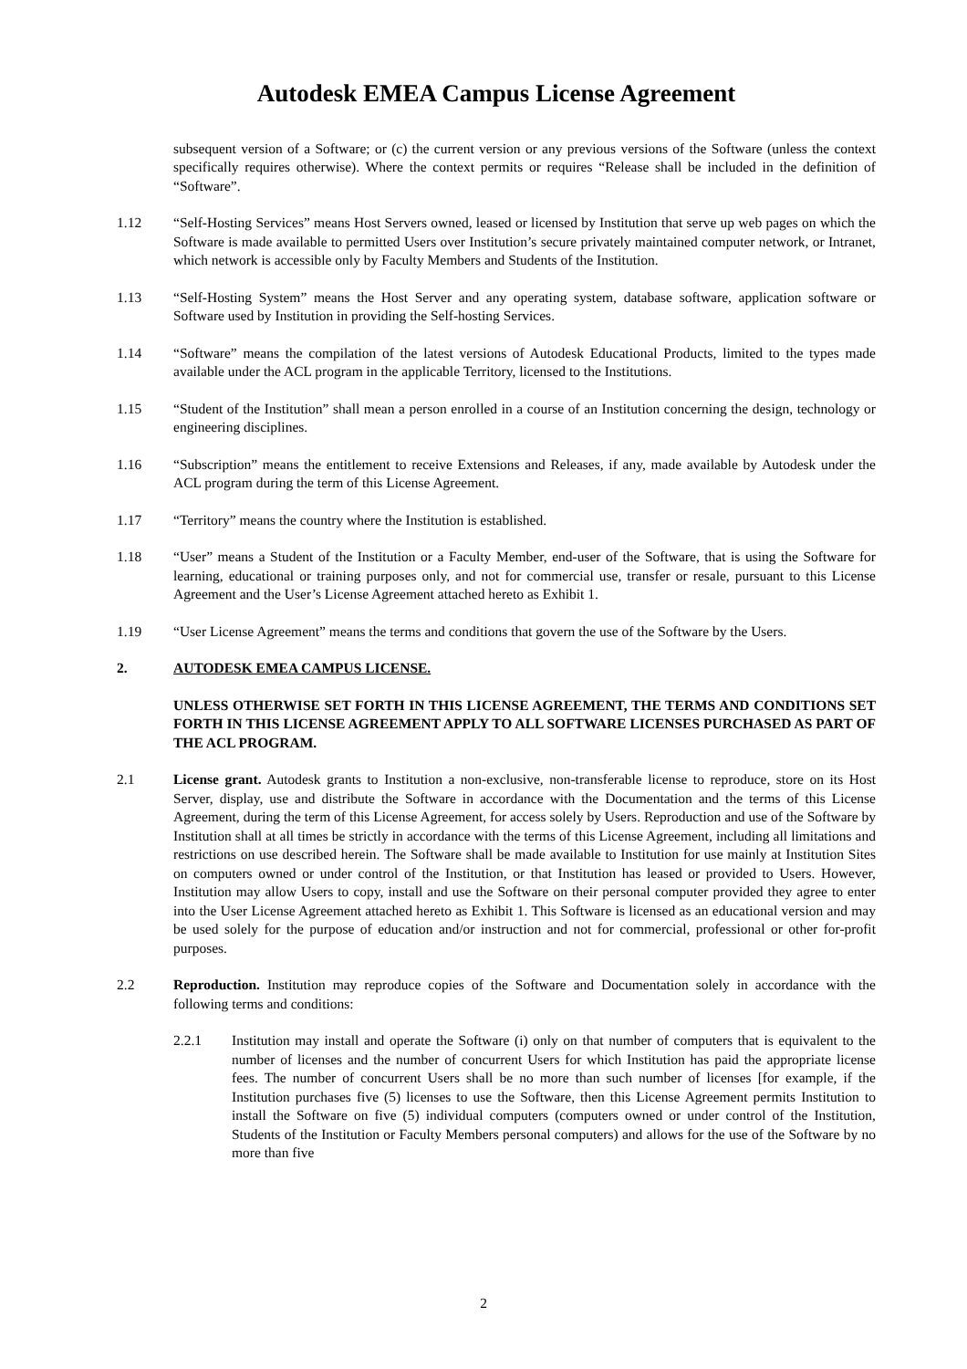Autodesk EMEA Campus License Agreement
subsequent version of a Software; or (c) the current version or any previous versions of the Software (unless the context specifically requires otherwise). Where the context permits or requires “Release shall be included in the definition of “Software”.
1.12 “Self-Hosting Services” means Host Servers owned, leased or licensed by Institution that serve up web pages on which the Software is made available to permitted Users over Institution’s secure privately maintained computer network, or Intranet, which network is accessible only by Faculty Members and Students of the Institution.
1.13 “Self-Hosting System” means the Host Server and any operating system, database software, application software or Software used by Institution in providing the Self-hosting Services.
1.14 “Software” means the compilation of the latest versions of Autodesk Educational Products, limited to the types made available under the ACL program in the applicable Territory, licensed to the Institutions.
1.15 “Student of the Institution” shall mean a person enrolled in a course of an Institution concerning the design, technology or engineering disciplines.
1.16 “Subscription” means the entitlement to receive Extensions and Releases, if any, made available by Autodesk under the ACL program during the term of this License Agreement.
1.17 “Territory” means the country where the Institution is established.
1.18 “User” means a Student of the Institution or a Faculty Member, end-user of the Software, that is using the Software for learning, educational or training purposes only, and not for commercial use, transfer or resale, pursuant to this License Agreement and the User’s License Agreement attached hereto as Exhibit 1.
1.19 “User License Agreement” means the terms and conditions that govern the use of the Software by the Users.
2. AUTODESK EMEA CAMPUS LICENSE.
UNLESS OTHERWISE SET FORTH IN THIS LICENSE AGREEMENT, THE TERMS AND CONDITIONS SET FORTH IN THIS LICENSE AGREEMENT APPLY TO ALL SOFTWARE LICENSES PURCHASED AS PART OF THE ACL PROGRAM.
2.1 License grant. Autodesk grants to Institution a non-exclusive, non-transferable license to reproduce, store on its Host Server, display, use and distribute the Software in accordance with the Documentation and the terms of this License Agreement, during the term of this License Agreement, for access solely by Users. Reproduction and use of the Software by Institution shall at all times be strictly in accordance with the terms of this License Agreement, including all limitations and restrictions on use described herein. The Software shall be made available to Institution for use mainly at Institution Sites on computers owned or under control of the Institution, or that Institution has leased or provided to Users. However, Institution may allow Users to copy, install and use the Software on their personal computer provided they agree to enter into the User License Agreement attached hereto as Exhibit 1. This Software is licensed as an educational version and may be used solely for the purpose of education and/or instruction and not for commercial, professional or other for-profit purposes.
2.2 Reproduction. Institution may reproduce copies of the Software and Documentation solely in accordance with the following terms and conditions:
2.2.1 Institution may install and operate the Software (i) only on that number of computers that is equivalent to the number of licenses and the number of concurrent Users for which Institution has paid the appropriate license fees. The number of concurrent Users shall be no more than such number of licenses [for example, if the Institution purchases five (5) licenses to use the Software, then this License Agreement permits Institution to install the Software on five (5) individual computers (computers owned or under control of the Institution, Students of the Institution or Faculty Members personal computers) and allows for the use of the Software by no more than five
2